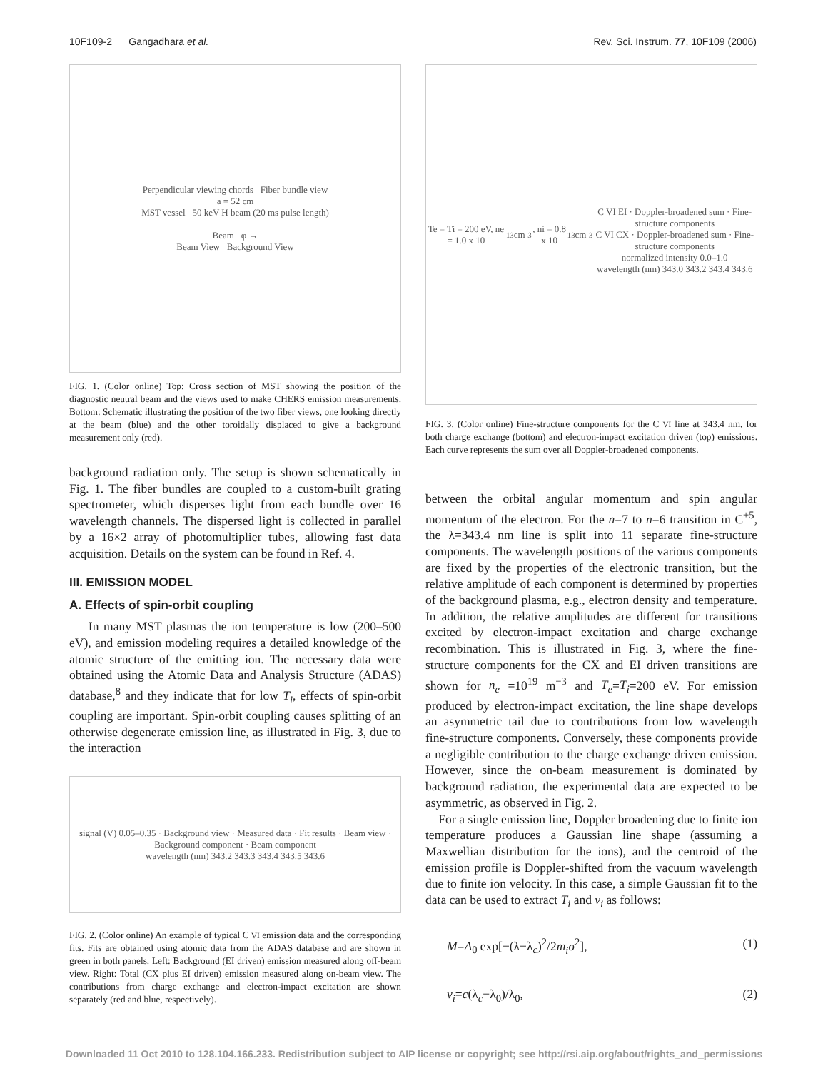10F109-2 Gangadhara et al. Rev. Sci. Instrum. 77, 10F109 (2006)
Perpendicular viewing chords Fiber bundle view
a = 52 cm
MST vessel 50 keV H beam (20 ms pulse length)
Beam φ →
Beam View Background View
FIG. 1. (Color online) Top: Cross section of MST showing the position of the diagnostic neutral beam and the views used to make CHERS emission measurements. Bottom: Schematic illustrating the position of the two fiber views, one looking directly at the beam (blue) and the other toroidally displaced to give a background measurement only (red).
background radiation only. The setup is shown schematically in Fig. 1. The fiber bundles are coupled to a custom-built grating spectrometer, which disperses light from each bundle over 16 wavelength channels. The dispersed light is collected in parallel by a 16×2 array of photomultiplier tubes, allowing fast data acquisition. Details on the system can be found in Ref. 4.
III. EMISSION MODEL
A. Effects of spin-orbit coupling
In many MST plasmas the ion temperature is low (200–500 eV), and emission modeling requires a detailed knowledge of the atomic structure of the emitting ion. The necessary data were obtained using the Atomic Data and Analysis Structure (ADAS) database,<sup>8</sup> and they indicate that for low T<sub>i</sub>, effects of spin-orbit coupling are important. Spin-orbit coupling causes splitting of an otherwise degenerate emission line, as illustrated in Fig. 3, due to the interaction
signal (V) 0.05–0.35 · Background view · Measured data · Fit results · Beam view · Background component · Beam component
wavelength (nm) 343.2 343.3 343.4 343.5 343.6
FIG. 2. (Color online) An example of typical C VI emission data and the corresponding fits. Fits are obtained using atomic data from the ADAS database and are shown in green in both panels. Left: Background (EI driven) emission measured along off-beam view. Right: Total (CX plus EI driven) emission measured along on-beam view. The contributions from charge exchange and electron-impact excitation are shown separately (red and blue, respectively).
Te = Ti = 200 eV, ne = 1.0 x 10<sup>13</sup> cm<sup>-3</sup>, ni = 0.8 x 10<sup>13</sup> cm<sup>-3</sup>
C VI EI · Doppler-broadened sum · Fine-structure components
C VI CX · Doppler-broadened sum · Fine-structure components
normalized intensity 0.0–1.0
wavelength (nm) 343.0 343.2 343.4 343.6
FIG. 3. (Color online) Fine-structure components for the C VI line at 343.4 nm, for both charge exchange (bottom) and electron-impact excitation driven (top) emissions. Each curve represents the sum over all Doppler-broadened components.
between the orbital angular momentum and spin angular momentum of the electron. For the n=7 to n=6 transition in C<sup>+5</sup>, the λ=343.4 nm line is split into 11 separate fine-structure components. The wavelength positions of the various components are fixed by the properties of the electronic transition, but the relative amplitude of each component is determined by properties of the background plasma, e.g., electron density and temperature. In addition, the relative amplitudes are different for transitions excited by electron-impact excitation and charge exchange recombination. This is illustrated in Fig. 3, where the fine-structure components for the CX and EI driven transitions are shown for n<sub>e</sub> =10<sup>19</sup> m<sup>−3</sup> and T<sub>e</sub>=T<sub>i</sub>=200 eV. For emission produced by electron-impact excitation, the line shape develops an asymmetric tail due to contributions from low wavelength fine-structure components. Conversely, these components provide a negligible contribution to the charge exchange driven emission. However, since the on-beam measurement is dominated by background radiation, the experimental data are expected to be asymmetric, as observed in Fig. 2.
For a single emission line, Doppler broadening due to finite ion temperature produces a Gaussian line shape (assuming a Maxwellian distribution for the ions), and the centroid of the emission profile is Doppler-shifted from the vacuum wavelength due to finite ion velocity. In this case, a simple Gaussian fit to the data can be used to extract T<sub>i</sub> and v<sub>i</sub> as follows:
M=A<sub>0</sub> exp[−(λ−λ<sub>c</sub>)<sup>2</sup>/2m<sub>i</sub>σ<sup>2</sup>], (1)
v<sub>i</sub>=c(λ<sub>c</sub>−λ<sub>0</sub>)/λ<sub>0</sub>, (2)
Downloaded 11 Oct 2010 to 128.104.166.233. Redistribution subject to AIP license or copyright; see http://rsi.aip.org/about/rights_and_permissions